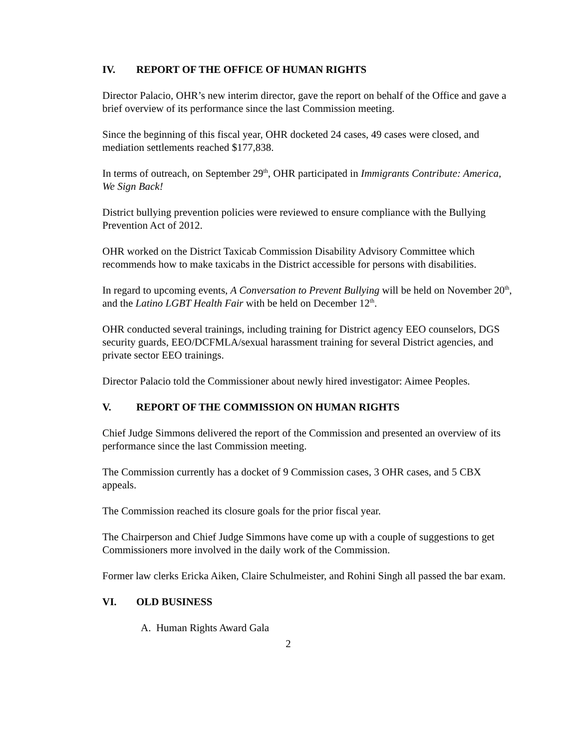IV. REPORT OF THE OFFICE OF HUMAN RIGHTS
Director Palacio, OHR’s new interim director, gave the report on behalf of the Office and gave a brief overview of its performance since the last Commission meeting.
Since the beginning of this fiscal year, OHR docketed 24 cases, 49 cases were closed, and mediation settlements reached $177,838.
In terms of outreach, on September 29<sup>th</sup>, OHR participated in Immigrants Contribute: America, We Sign Back!
District bullying prevention policies were reviewed to ensure compliance with the Bullying Prevention Act of 2012.
OHR worked on the District Taxicab Commission Disability Advisory Committee which recommends how to make taxicabs in the District accessible for persons with disabilities.
In regard to upcoming events, A Conversation to Prevent Bullying will be held on November 20<sup>th</sup>, and the Latino LGBT Health Fair with be held on December 12<sup>th</sup>.
OHR conducted several trainings, including training for District agency EEO counselors, DGS security guards, EEO/DCFMLA/sexual harassment training for several District agencies, and private sector EEO trainings.
Director Palacio told the Commissioner about newly hired investigator: Aimee Peoples.
V. REPORT OF THE COMMISSION ON HUMAN RIGHTS
Chief Judge Simmons delivered the report of the Commission and presented an overview of its performance since the last Commission meeting.
The Commission currently has a docket of 9 Commission cases, 3 OHR cases, and 5 CBX appeals.
The Commission reached its closure goals for the prior fiscal year.
The Chairperson and Chief Judge Simmons have come up with a couple of suggestions to get Commissioners more involved in the daily work of the Commission.
Former law clerks Ericka Aiken, Claire Schulmeister, and Rohini Singh all passed the bar exam.
VI. OLD BUSINESS
A. Human Rights Award Gala
2